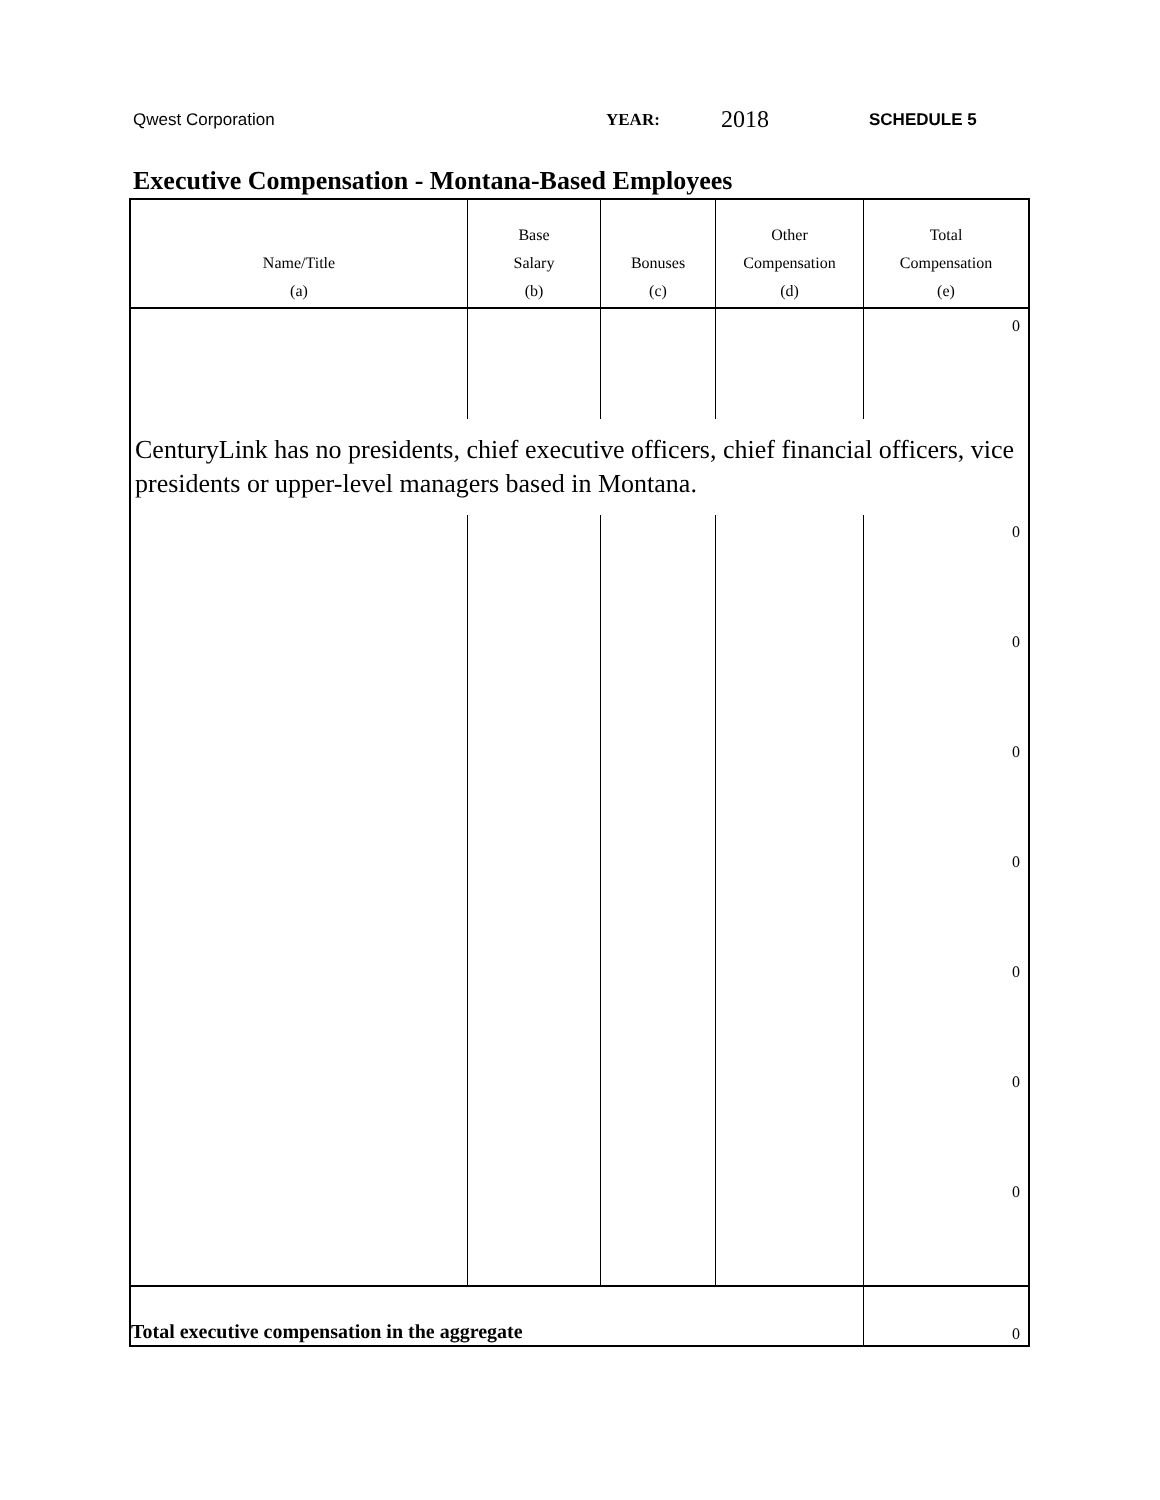Qwest Corporation YEAR: 2018 SCHEDULE 5
Executive Compensation - Montana-Based Employees
| Name/Title (a) | Base Salary (b) | Bonuses (c) | Other Compensation (d) | Total Compensation (e) |
| --- | --- | --- | --- | --- |
| | | | | 0 |
| CenturyLink has no presidents, chief executive officers, chief financial officers, vice presidents or upper-level managers based in Montana. | | | | |
| | | | | 0 |
| | | | | 0 |
| | | | | 0 |
| | | | | 0 |
| | | | | 0 |
| | | | | 0 |
| | | | | 0 |
| Total executive compensation in the aggregate | | | | 0 |